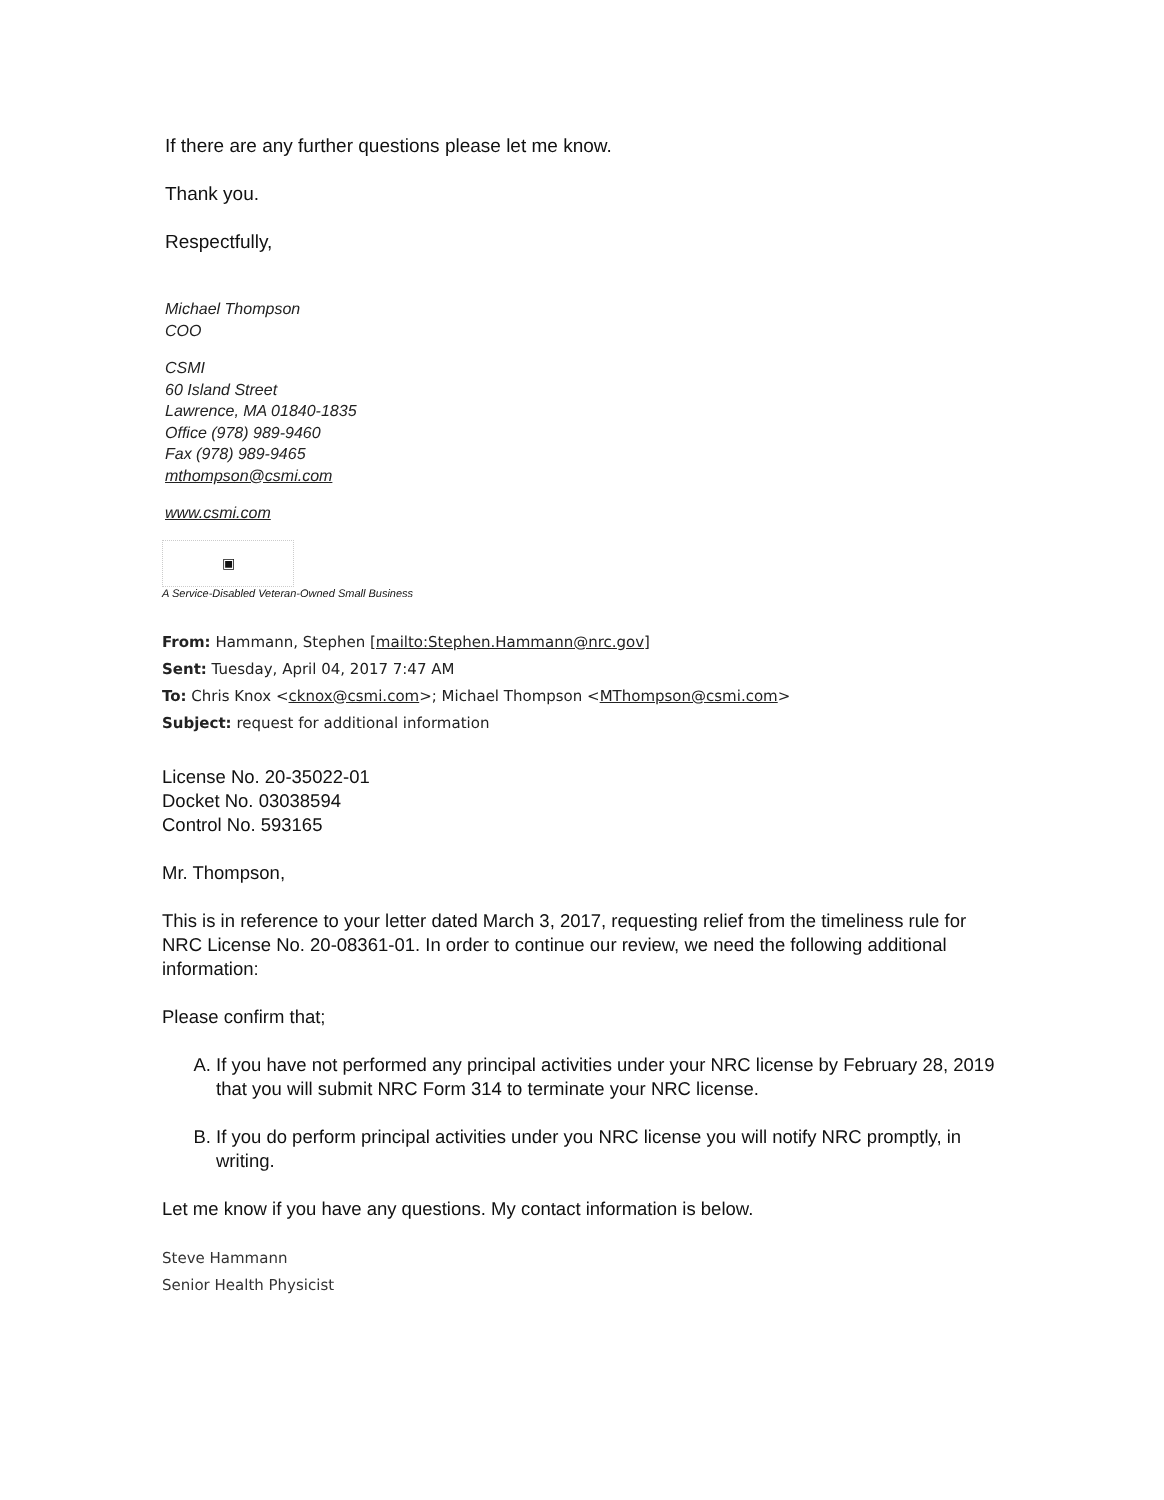If there are any further questions please let me know.
Thank you.
Respectfully,
Michael Thompson
COO
CSMI
60 Island Street
Lawrence, MA 01840-1835
Office (978) 989-9460
Fax (978) 989-9465
mthompson@csmi.com
www.csmi.com
▣
A Service-Disabled Veteran-Owned Small Business
From: Hammann, Stephen [mailto:Stephen.Hammann@nrc.gov]
Sent: Tuesday, April 04, 2017 7:47 AM
To: Chris Knox <cknox@csmi.com>; Michael Thompson <MThompson@csmi.com>
Subject: request for additional information
License No. 20-35022-01
Docket No. 03038594
Control No. 593165
Mr. Thompson,
This is in reference to your letter dated March 3, 2017, requesting relief from the timeliness rule for NRC License No. 20-08361-01. In order to continue our review, we need the following additional information:
Please confirm that;
A. If you have not performed any principal activities under your NRC license by February 28, 2019 that you will submit NRC Form 314 to terminate your NRC license.
B. If you do perform principal activities under you NRC license you will notify NRC promptly, in writing.
Let me know if you have any questions. My contact information is below.
Steve Hammann
Senior Health Physicist